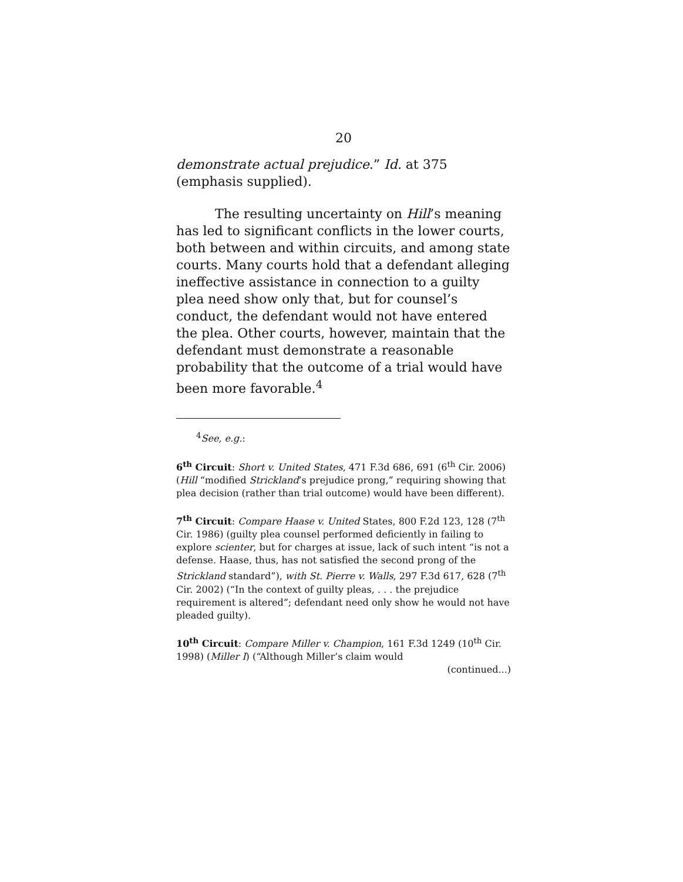20
demonstrate actual prejudice.” Id. at 375 (emphasis supplied).
The resulting uncertainty on Hill’s meaning has led to significant conflicts in the lower courts, both between and within circuits, and among state courts. Many courts hold that a defendant alleging ineffective assistance in connection to a guilty plea need show only that, but for counsel’s conduct, the defendant would not have entered the plea. Other courts, however, maintain that the defendant must demonstrate a reasonable probability that the outcome of a trial would have been more favorable.<sup>4</sup>
<sup>4</sup> See, e.g.:
6<sup>th</sup> Circuit: Short v. United States, 471 F.3d 686, 691 (6<sup>th</sup> Cir. 2006) (Hill “modified Strickland’s prejudice prong,” requiring showing that plea decision (rather than trial outcome) would have been different).
7<sup>th</sup> Circuit: Compare Haase v. United States, 800 F.2d 123, 128 (7<sup>th</sup> Cir. 1986) (guilty plea counsel performed deficiently in failing to explore scienter, but for charges at issue, lack of such intent “is not a defense. Haase, thus, has not satisfied the second prong of the Strickland standard”), with St. Pierre v. Walls, 297 F.3d 617, 628 (7<sup>th</sup> Cir. 2002) (“In the context of guilty pleas, . . . the prejudice requirement is altered”; defendant need only show he would not have pleaded guilty).
10<sup>th</sup> Circuit: Compare Miller v. Champion, 161 F.3d 1249 (10<sup>th</sup> Cir. 1998) (Miller I) (“Although Miller’s claim would
(continued...)